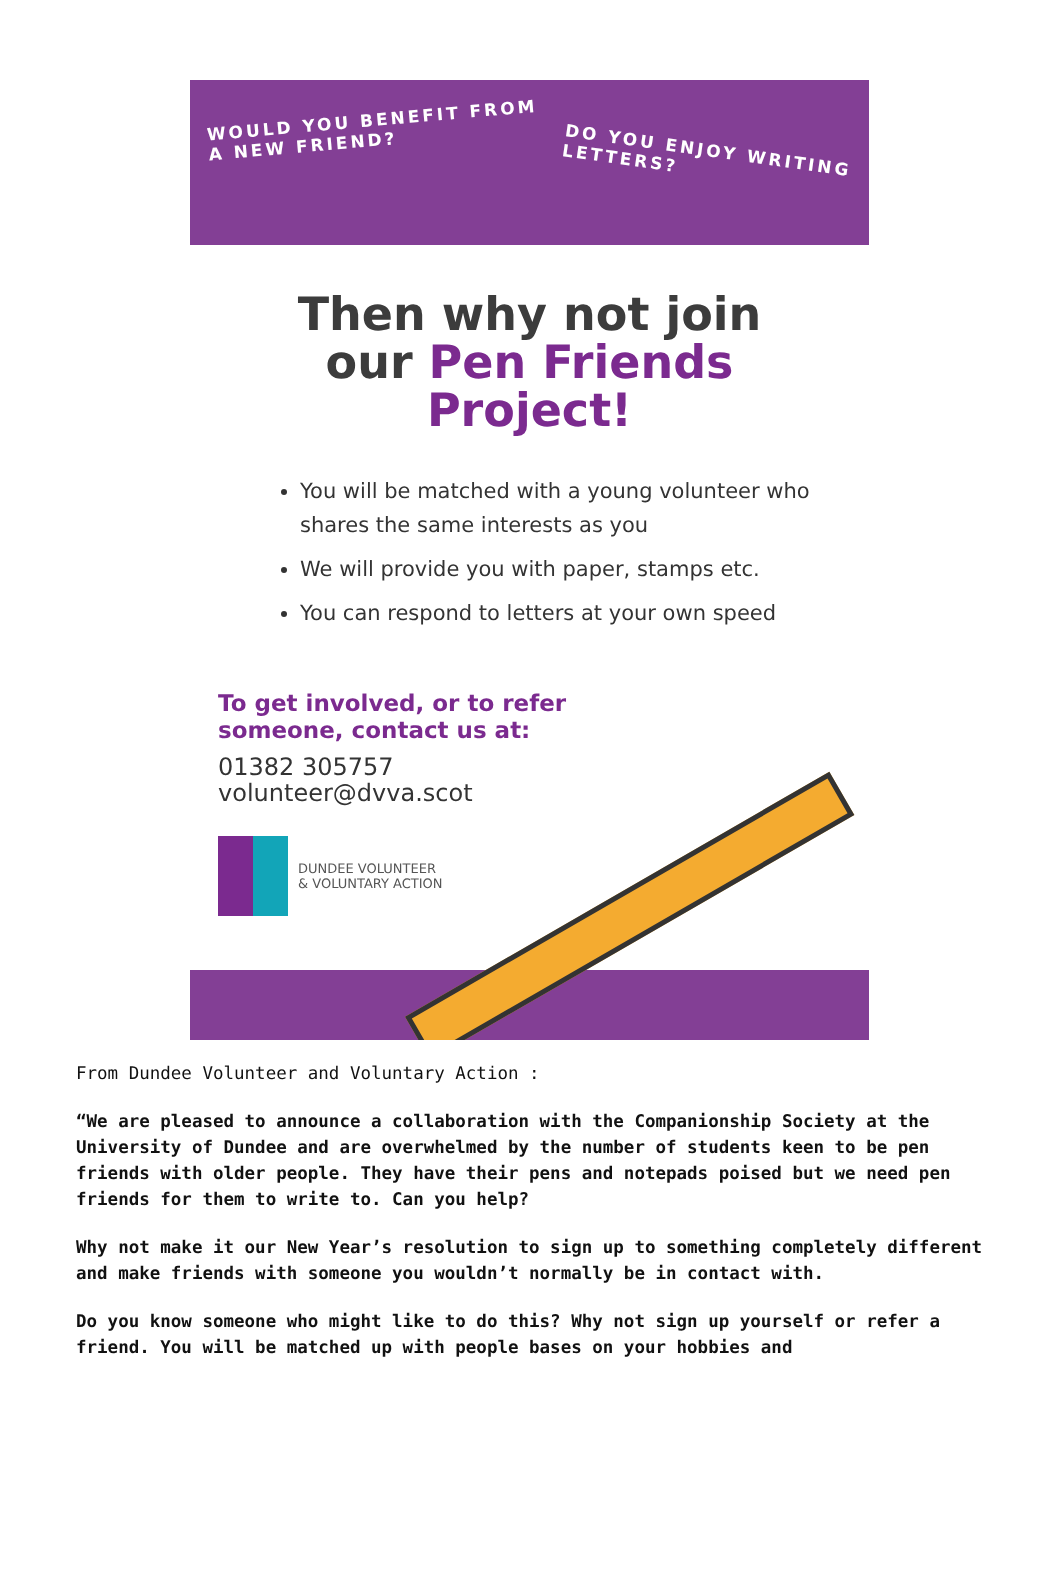WOULD YOU BENEFIT FROM
A NEW FRIEND?
DO YOU ENJOY WRITING
LETTERS?
Then why not join
our Pen Friends
Project!
You will be matched with a young volunteer who shares the same interests as you
We will provide you with paper, stamps etc.
You can respond to letters at your own speed
To get involved, or to refer
someone, contact us at:
01382 305757
volunteer@dvva.scot
DUNDEE VOLUNTEER
& VOLUNTARY ACTION
From Dundee Volunteer and Voluntary Action :
“We are pleased to announce a collaboration with the Companionship Society at the University of Dundee and are overwhelmed by the number of students keen to be pen friends with older people. They have their pens and notepads poised but we need pen friends for them to write to. Can you help?
Why not make it our New Year’s resolution to sign up to something completely different and make friends with someone you wouldn’t normally be in contact with.
Do you know someone who might like to do this? Why not sign up yourself or refer a friend. You will be matched up with people bases on your hobbies and